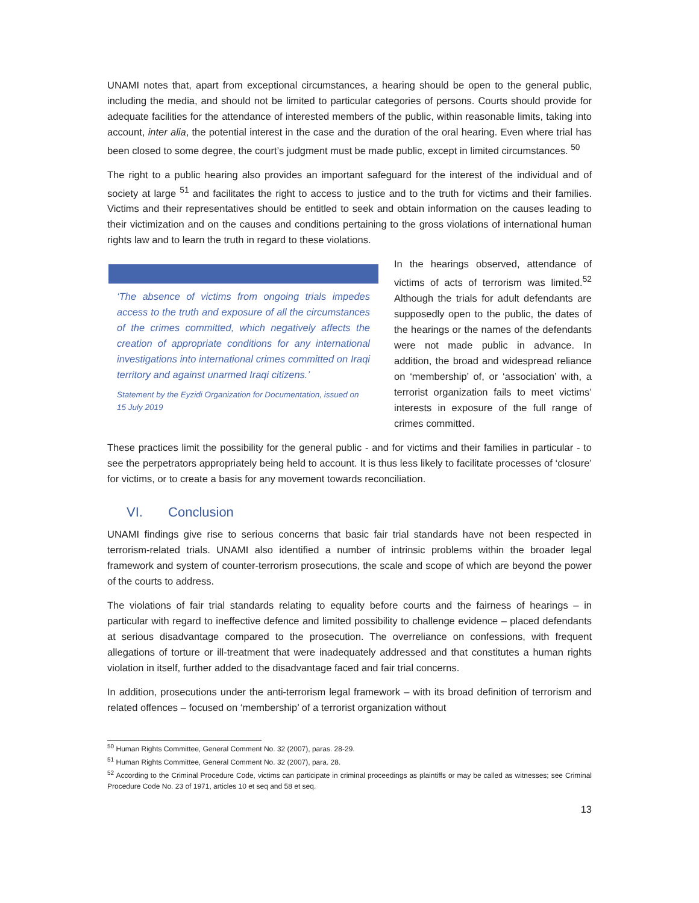UNAMI notes that, apart from exceptional circumstances, a hearing should be open to the general public, including the media, and should not be limited to particular categories of persons. Courts should provide for adequate facilities for the attendance of interested members of the public, within reasonable limits, taking into account, inter alia, the potential interest in the case and the duration of the oral hearing. Even where trial has been closed to some degree, the court’s judgment must be made public, except in limited circumstances. <sup>50</sup>
The right to a public hearing also provides an important safeguard for the interest of the individual and of society at large <sup>51</sup> and facilitates the right to access to justice and to the truth for victims and their families. Victims and their representatives should be entitled to seek and obtain information on the causes leading to their victimization and on the causes and conditions pertaining to the gross violations of international human rights law and to learn the truth in regard to these violations.
‘The absence of victims from ongoing trials impedes access to the truth and exposure of all the circumstances of the crimes committed, which negatively affects the creation of appropriate conditions for any international investigations into international crimes committed on Iraqi territory and against unarmed Iraqi citizens.’
Statement by the Eyzidi Organization for Documentation, issued on 15 July 2019
In the hearings observed, attendance of victims of acts of terrorism was limited.<sup>52</sup> Although the trials for adult defendants are supposedly open to the public, the dates of the hearings or the names of the defendants were not made public in advance. In addition, the broad and widespread reliance on ‘membership’ of, or ‘association’ with, a terrorist organization fails to meet victims’ interests in exposure of the full range of crimes committed.
These practices limit the possibility for the general public - and for victims and their families in particular - to see the perpetrators appropriately being held to account. It is thus less likely to facilitate processes of ‘closure’ for victims, or to create a basis for any movement towards reconciliation.
VI. Conclusion
UNAMI findings give rise to serious concerns that basic fair trial standards have not been respected in terrorism-related trials. UNAMI also identified a number of intrinsic problems within the broader legal framework and system of counter-terrorism prosecutions, the scale and scope of which are beyond the power of the courts to address.
The violations of fair trial standards relating to equality before courts and the fairness of hearings – in particular with regard to ineffective defence and limited possibility to challenge evidence – placed defendants at serious disadvantage compared to the prosecution. The overreliance on confessions, with frequent allegations of torture or ill-treatment that were inadequately addressed and that constitutes a human rights violation in itself, further added to the disadvantage faced and fair trial concerns.
In addition, prosecutions under the anti-terrorism legal framework – with its broad definition of terrorism and related offences – focused on ‘membership’ of a terrorist organization without
<sup>50</sup> Human Rights Committee, General Comment No. 32 (2007), paras. 28-29.
<sup>51</sup> Human Rights Committee, General Comment No. 32 (2007), para. 28.
<sup>52</sup> According to the Criminal Procedure Code, victims can participate in criminal proceedings as plaintiffs or may be called as witnesses; see Criminal Procedure Code No. 23 of 1971, articles 10 et seq and 58 et seq.
13